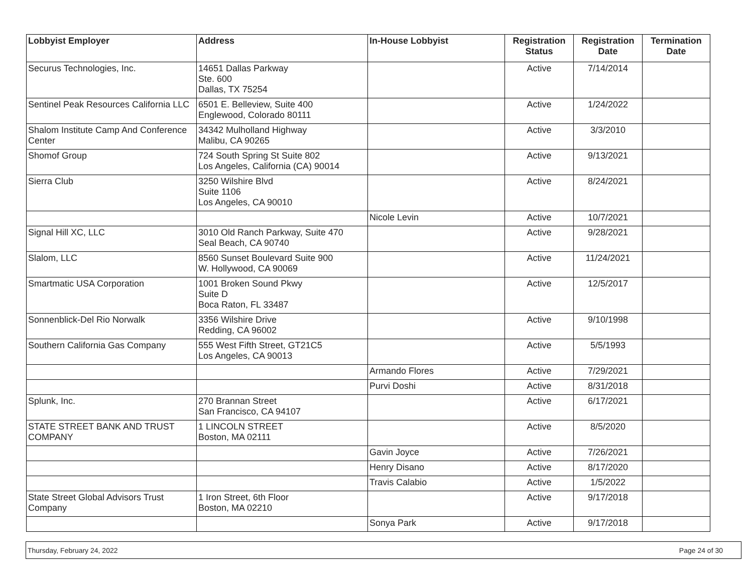| Lobbyist Employer | Address | In-House Lobbyist | Registration Status | Registration Date | Termination Date |
| --- | --- | --- | --- | --- | --- |
| Securus Technologies, Inc. | 14651 Dallas Parkway Ste. 600 Dallas, TX 75254 | | Active | 7/14/2014 | |
| Sentinel Peak Resources California LLC | 6501 E. Belleview, Suite 400 Englewood, Colorado 80111 | | Active | 1/24/2022 | |
| Shalom Institute Camp And Conference Center | 34342 Mulholland Highway Malibu, CA 90265 | | Active | 3/3/2010 | |
| Shomof Group | 724 South Spring St Suite 802 Los Angeles, California (CA) 90014 | | Active | 9/13/2021 | |
| Sierra Club | 3250 Wilshire Blvd Suite 1106 Los Angeles, CA 90010 | | Active | 8/24/2021 | |
| | | Nicole Levin | Active | 10/7/2021 | |
| Signal Hill XC, LLC | 3010 Old Ranch Parkway, Suite 470 Seal Beach, CA 90740 | | Active | 9/28/2021 | |
| Slalom, LLC | 8560 Sunset Boulevard Suite 900 W. Hollywood, CA 90069 | | Active | 11/24/2021 | |
| Smartmatic USA Corporation | 1001 Broken Sound Pkwy Suite D Boca Raton, FL 33487 | | Active | 12/5/2017 | |
| Sonnenblick-Del Rio Norwalk | 3356 Wilshire Drive Redding, CA 96002 | | Active | 9/10/1998 | |
| Southern California Gas Company | 555 West Fifth Street, GT21C5 Los Angeles, CA 90013 | | Active | 5/5/1993 | |
| | | Armando Flores | Active | 7/29/2021 | |
| | | Purvi Doshi | Active | 8/31/2018 | |
| Splunk, Inc. | 270 Brannan Street San Francisco, CA 94107 | | Active | 6/17/2021 | |
| STATE STREET BANK AND TRUST COMPANY | 1 LINCOLN STREET Boston, MA 02111 | | Active | 8/5/2020 | |
| | | Gavin Joyce | Active | 7/26/2021 | |
| | | Henry Disano | Active | 8/17/2020 | |
| | | Travis Calabio | Active | 1/5/2022 | |
| State Street Global Advisors Trust Company | 1 Iron Street, 6th Floor Boston, MA 02210 | | Active | 9/17/2018 | |
| | | Sonya Park | Active | 9/17/2018 | |
Thursday, February 24, 2022 Page 24 of 30